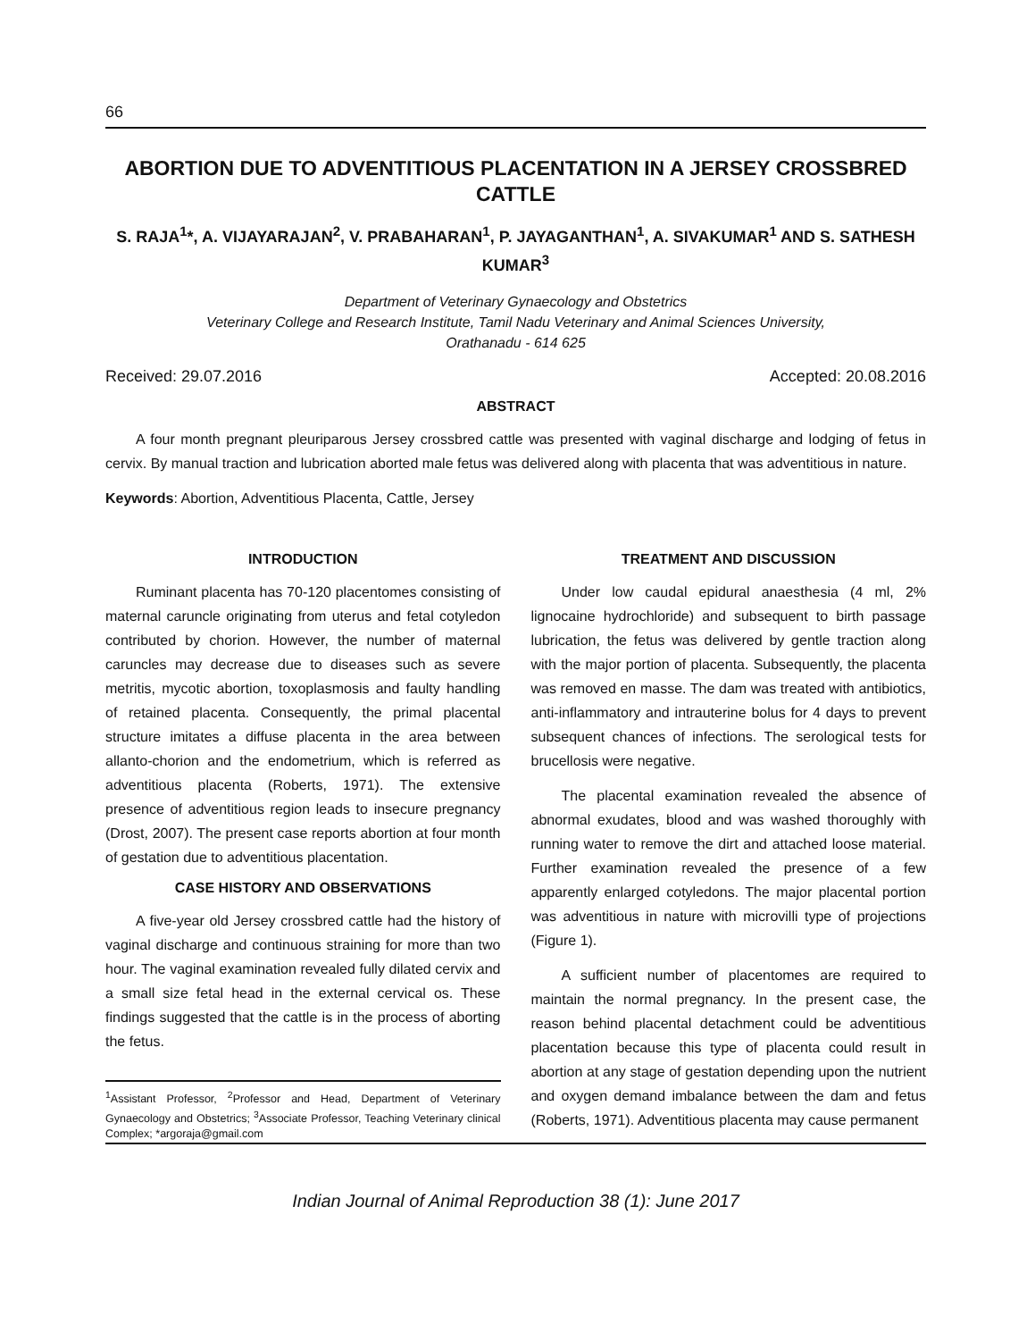66
ABORTION DUE TO ADVENTITIOUS PLACENTATION IN A JERSEY CROSSBRED CATTLE
S. RAJA<sup>1</sup>*, A. VIJAYARAJAN<sup>2</sup>, V. PRABAHARAN<sup>1</sup>, P. JAYAGANTHAN<sup>1</sup>, A. SIVAKUMAR<sup>1</sup> AND S. SATHESH KUMAR<sup>3</sup>
Department of Veterinary Gynaecology and Obstetrics
Veterinary College and Research Institute, Tamil Nadu Veterinary and Animal Sciences University,
Orathanadu - 614 625
Received: 29.07.2016 Accepted: 20.08.2016
ABSTRACT
A four month pregnant pleuriparous Jersey crossbred cattle was presented with vaginal discharge and lodging of fetus in cervix. By manual traction and lubrication aborted male fetus was delivered along with placenta that was adventitious in nature.
Keywords: Abortion, Adventitious Placenta, Cattle, Jersey
INTRODUCTION
Ruminant placenta has 70-120 placentomes consisting of maternal caruncle originating from uterus and fetal cotyledon contributed by chorion. However, the number of maternal caruncles may decrease due to diseases such as severe metritis, mycotic abortion, toxoplasmosis and faulty handling of retained placenta. Consequently, the primal placental structure imitates a diffuse placenta in the area between allanto-chorion and the endometrium, which is referred as adventitious placenta (Roberts, 1971). The extensive presence of adventitious region leads to insecure pregnancy (Drost, 2007). The present case reports abortion at four month of gestation due to adventitious placentation.
CASE HISTORY AND OBSERVATIONS
A five-year old Jersey crossbred cattle had the history of vaginal discharge and continuous straining for more than two hour. The vaginal examination revealed fully dilated cervix and a small size fetal head in the external cervical os. These findings suggested that the cattle is in the process of aborting the fetus.
<sup>1</sup> Assistant Professor, <sup>2</sup>Professor and Head, Department of Veterinary Gynaecology and Obstetrics; <sup>3</sup>Associate Professor, Teaching Veterinary clinical Complex; *argoraja@gmail.com
TREATMENT AND DISCUSSION
Under low caudal epidural anaesthesia (4 ml, 2% lignocaine hydrochloride) and subsequent to birth passage lubrication, the fetus was delivered by gentle traction along with the major portion of placenta. Subsequently, the placenta was removed en masse. The dam was treated with antibiotics, anti-inflammatory and intrauterine bolus for 4 days to prevent subsequent chances of infections. The serological tests for brucellosis were negative.
The placental examination revealed the absence of abnormal exudates, blood and was washed thoroughly with running water to remove the dirt and attached loose material. Further examination revealed the presence of a few apparently enlarged cotyledons. The major placental portion was adventitious in nature with microvilli type of projections (Figure 1).
A sufficient number of placentomes are required to maintain the normal pregnancy. In the present case, the reason behind placental detachment could be adventitious placentation because this type of placenta could result in abortion at any stage of gestation depending upon the nutrient and oxygen demand imbalance between the dam and fetus (Roberts, 1971). Adventitious placenta may cause permanent
Indian Journal of Animal Reproduction 38 (1): June 2017